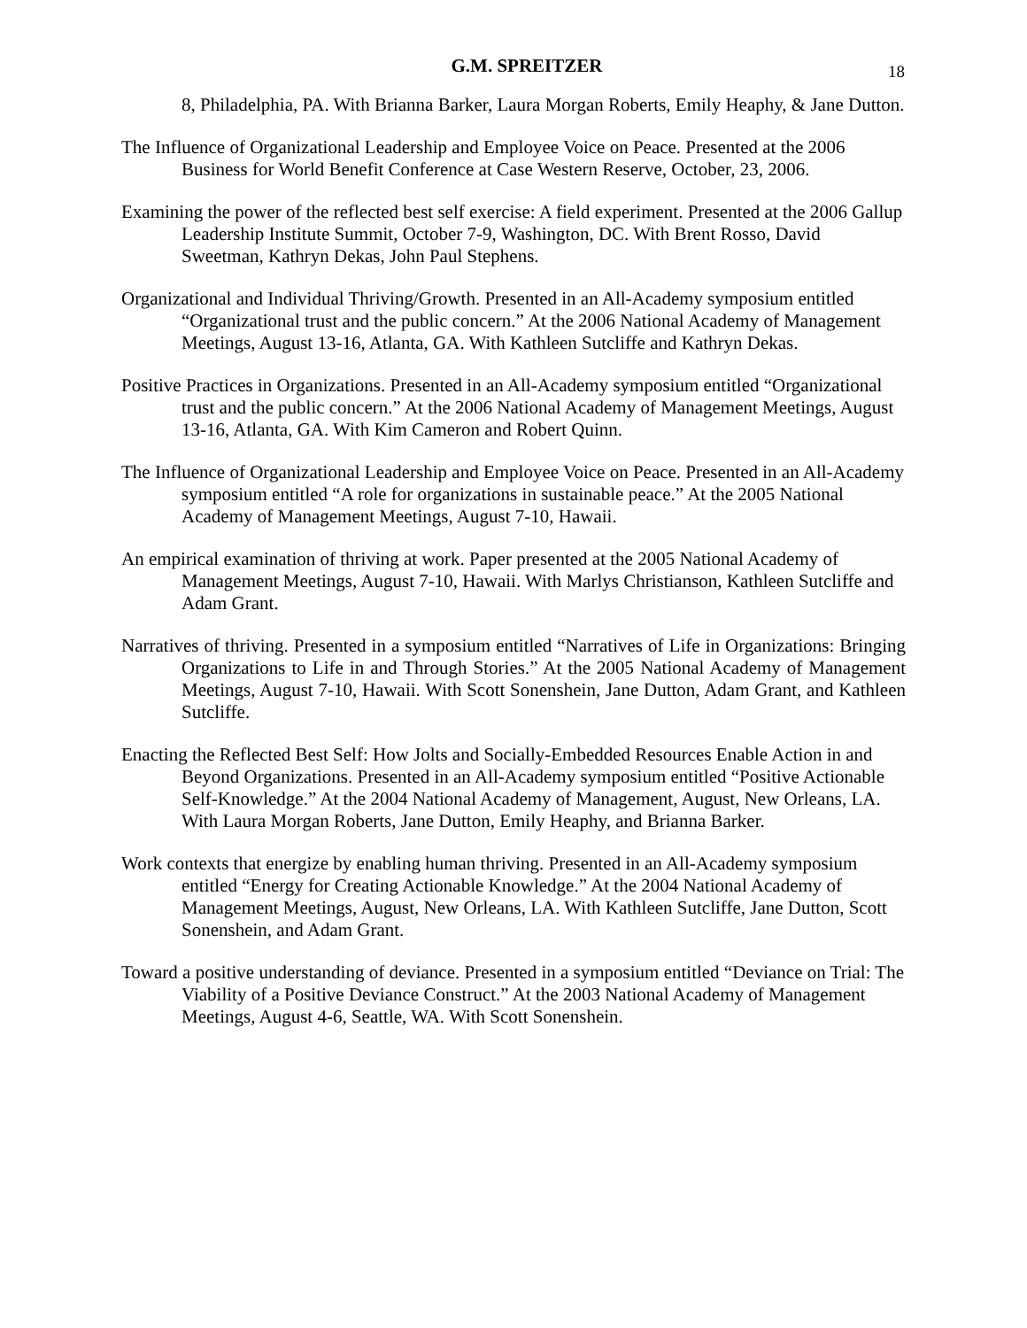G.M. SPREITZER
18
8, Philadelphia, PA. With Brianna Barker, Laura Morgan Roberts, Emily Heaphy, & Jane Dutton.
The Influence of Organizational Leadership and Employee Voice on Peace. Presented at the 2006 Business for World Benefit Conference at Case Western Reserve, October, 23, 2006.
Examining the power of the reflected best self exercise: A field experiment. Presented at the 2006 Gallup Leadership Institute Summit, October 7-9, Washington, DC. With Brent Rosso, David Sweetman, Kathryn Dekas, John Paul Stephens.
Organizational and Individual Thriving/Growth. Presented in an All-Academy symposium entitled “Organizational trust and the public concern.” At the 2006 National Academy of Management Meetings, August 13-16, Atlanta, GA. With Kathleen Sutcliffe and Kathryn Dekas.
Positive Practices in Organizations. Presented in an All-Academy symposium entitled “Organizational trust and the public concern.” At the 2006 National Academy of Management Meetings, August 13-16, Atlanta, GA. With Kim Cameron and Robert Quinn.
The Influence of Organizational Leadership and Employee Voice on Peace. Presented in an All-Academy symposium entitled “A role for organizations in sustainable peace.” At the 2005 National Academy of Management Meetings, August 7-10, Hawaii.
An empirical examination of thriving at work. Paper presented at the 2005 National Academy of Management Meetings, August 7-10, Hawaii. With Marlys Christianson, Kathleen Sutcliffe and Adam Grant.
Narratives of thriving. Presented in a symposium entitled “Narratives of Life in Organizations: Bringing Organizations to Life in and Through Stories.” At the 2005 National Academy of Management Meetings, August 7-10, Hawaii. With Scott Sonenshein, Jane Dutton, Adam Grant, and Kathleen Sutcliffe.
Enacting the Reflected Best Self: How Jolts and Socially-Embedded Resources Enable Action in and Beyond Organizations. Presented in an All-Academy symposium entitled “Positive Actionable Self-Knowledge.” At the 2004 National Academy of Management, August, New Orleans, LA. With Laura Morgan Roberts, Jane Dutton, Emily Heaphy, and Brianna Barker.
Work contexts that energize by enabling human thriving. Presented in an All-Academy symposium entitled “Energy for Creating Actionable Knowledge.” At the 2004 National Academy of Management Meetings, August, New Orleans, LA. With Kathleen Sutcliffe, Jane Dutton, Scott Sonenshein, and Adam Grant.
Toward a positive understanding of deviance. Presented in a symposium entitled “Deviance on Trial: The Viability of a Positive Deviance Construct.” At the 2003 National Academy of Management Meetings, August 4-6, Seattle, WA. With Scott Sonenshein.